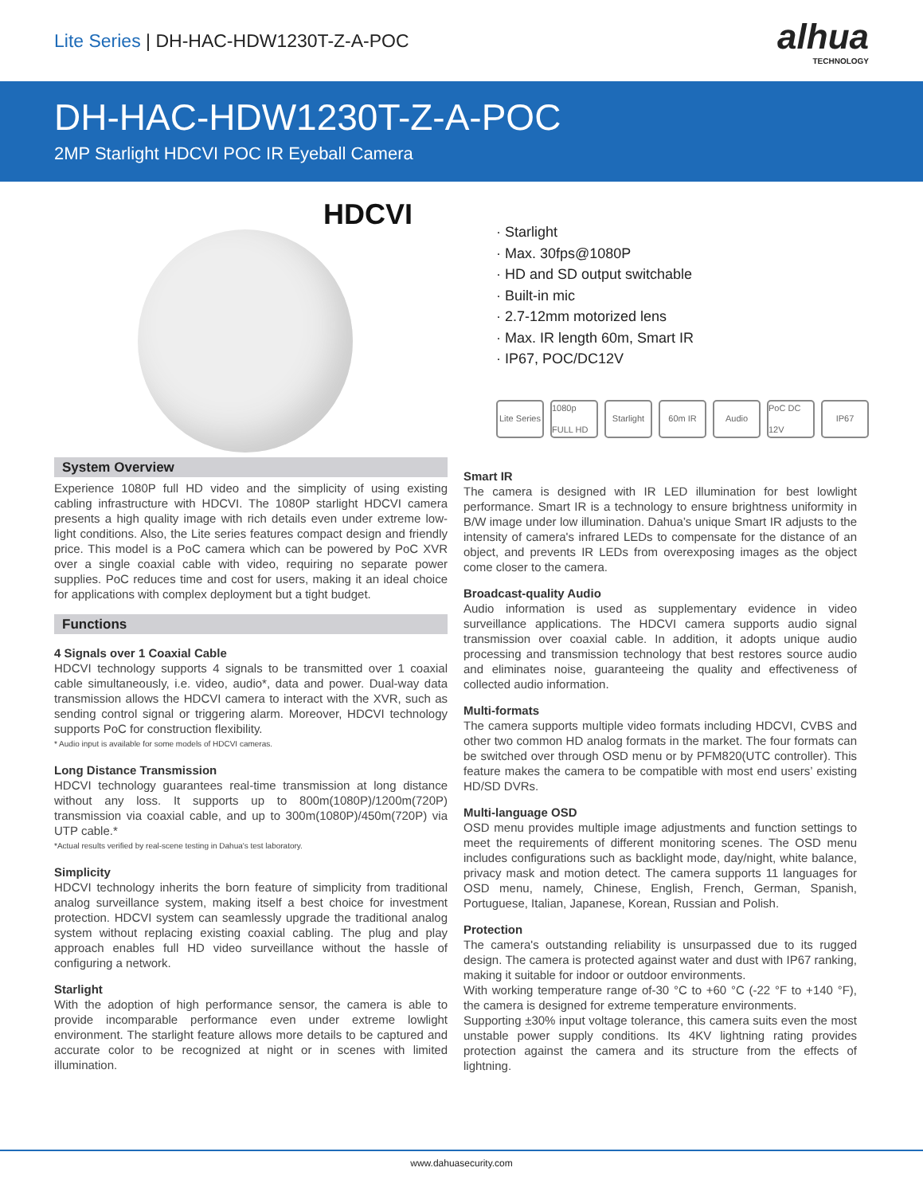Lite Series | DH-HAC-HDW1230T-Z-A-POC
alhua
TECHNOLOGY
DH-HAC-HDW1230T-Z-A-POC
2MP Starlight HDCVI POC IR Eyeball Camera
HDCVI
· Starlight
· Max. 30fps@1080P
· HD and SD output switchable
· Built-in mic
· 2.7-12mm motorized lens
· Max. IR length 60m, Smart IR
· IP67, POC/DC12V
Lite Series 1080p FULL HD Starlight 60m IR Audio PoC DC 12V IP67
System Overview
Experience 1080P full HD video and the simplicity of using existing cabling infrastructure with HDCVI. The 1080P starlight HDCVI camera presents a high quality image with rich details even under extreme low-light conditions. Also, the Lite series features compact design and friendly price. This model is a PoC camera which can be powered by PoC XVR over a single coaxial cable with video, requiring no separate power supplies. PoC reduces time and cost for users, making it an ideal choice for applications with complex deployment but a tight budget.
Functions
4 Signals over 1 Coaxial Cable
HDCVI technology supports 4 signals to be transmitted over 1 coaxial cable simultaneously, i.e. video, audio*, data and power. Dual-way data transmission allows the HDCVI camera to interact with the XVR, such as sending control signal or triggering alarm. Moreover, HDCVI technology supports PoC for construction flexibility.
* Audio input is available for some models of HDCVI cameras.
Long Distance Transmission
HDCVI technology guarantees real-time transmission at long distance without any loss. It supports up to 800m(1080P)/1200m(720P) transmission via coaxial cable, and up to 300m(1080P)/450m(720P) via UTP cable.*
*Actual results verified by real-scene testing in Dahua's test laboratory.
Simplicity
HDCVI technology inherits the born feature of simplicity from traditional analog surveillance system, making itself a best choice for investment protection. HDCVI system can seamlessly upgrade the traditional analog system without replacing existing coaxial cabling. The plug and play approach enables full HD video surveillance without the hassle of configuring a network.
Starlight
With the adoption of high performance sensor, the camera is able to provide incomparable performance even under extreme lowlight environment. The starlight feature allows more details to be captured and accurate color to be recognized at night or in scenes with limited illumination.
Smart IR
The camera is designed with IR LED illumination for best lowlight performance. Smart IR is a technology to ensure brightness uniformity in B/W image under low illumination. Dahua’s unique Smart IR adjusts to the intensity of camera's infrared LEDs to compensate for the distance of an object, and prevents IR LEDs from overexposing images as the object come closer to the camera.
Broadcast-quality Audio
Audio information is used as supplementary evidence in video surveillance applications. The HDCVI camera supports audio signal transmission over coaxial cable. In addition, it adopts unique audio processing and transmission technology that best restores source audio and eliminates noise, guaranteeing the quality and effectiveness of collected audio information.
Multi-formats
The camera supports multiple video formats including HDCVI, CVBS and other two common HD analog formats in the market. The four formats can be switched over through OSD menu or by PFM820(UTC controller). This feature makes the camera to be compatible with most end users’ existing HD/SD DVRs.
Multi-language OSD
OSD menu provides multiple image adjustments and function settings to meet the requirements of different monitoring scenes. The OSD menu includes configurations such as backlight mode, day/night, white balance, privacy mask and motion detect. The camera supports 11 languages for OSD menu, namely, Chinese, English, French, German, Spanish, Portuguese, Italian, Japanese, Korean, Russian and Polish.
Protection
The camera's outstanding reliability is unsurpassed due to its rugged design. The camera is protected against water and dust with IP67 ranking, making it suitable for indoor or outdoor environments.
With working temperature range of-30 °C to +60 °C (-22 °F to +140 °F), the camera is designed for extreme temperature environments.
Supporting ±30% input voltage tolerance, this camera suits even the most unstable power supply conditions. Its 4KV lightning rating provides protection against the camera and its structure from the effects of lightning.
www.dahuasecurity.com